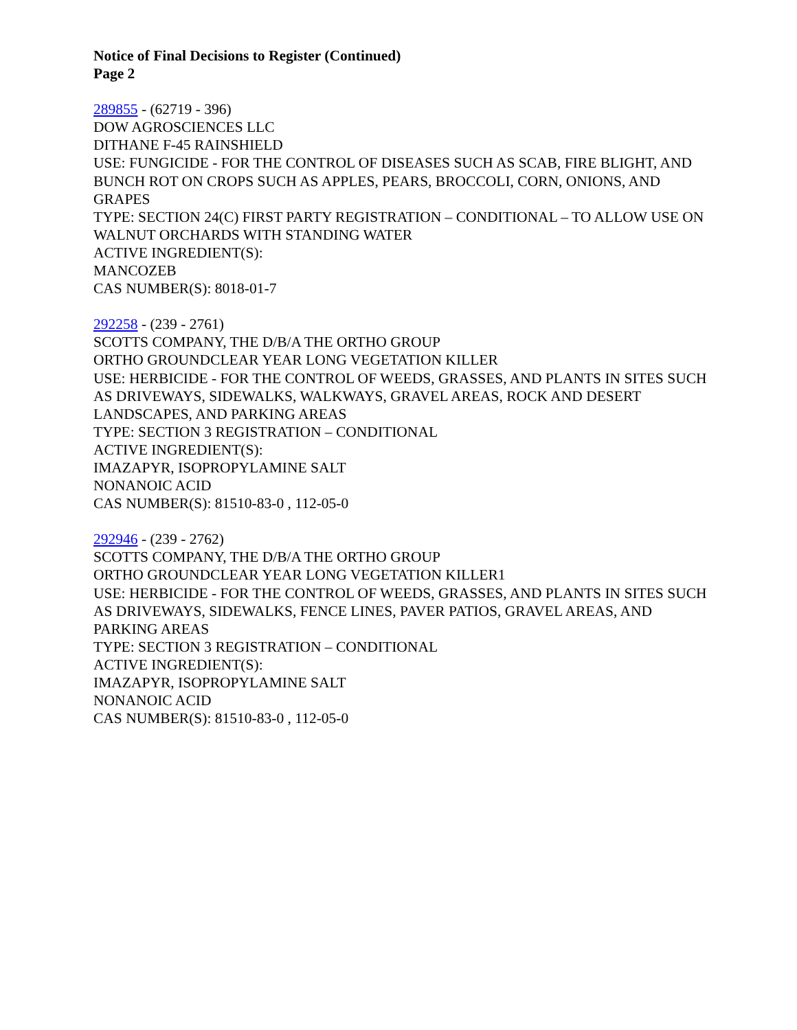Notice of Final Decisions to Register (Continued)
Page 2
289855 - (62719 - 396)
DOW AGROSCIENCES LLC
DITHANE F-45 RAINSHIELD
USE: FUNGICIDE - FOR THE CONTROL OF DISEASES SUCH AS SCAB, FIRE BLIGHT, AND BUNCH ROT ON CROPS SUCH AS APPLES, PEARS, BROCCOLI, CORN, ONIONS, AND GRAPES
TYPE: SECTION 24(C) FIRST PARTY REGISTRATION – CONDITIONAL – TO ALLOW USE ON WALNUT ORCHARDS WITH STANDING WATER
ACTIVE INGREDIENT(S):
MANCOZEB
CAS NUMBER(S): 8018-01-7
292258 - (239 - 2761)
SCOTTS COMPANY, THE D/B/A THE ORTHO GROUP
ORTHO GROUNDCLEAR YEAR LONG VEGETATION KILLER
USE: HERBICIDE - FOR THE CONTROL OF WEEDS, GRASSES, AND PLANTS IN SITES SUCH AS DRIVEWAYS, SIDEWALKS, WALKWAYS, GRAVEL AREAS, ROCK AND DESERT LANDSCAPES, AND PARKING AREAS
TYPE: SECTION 3 REGISTRATION – CONDITIONAL
ACTIVE INGREDIENT(S):
IMAZAPYR, ISOPROPYLAMINE SALT
NONANOIC ACID
CAS NUMBER(S): 81510-83-0 , 112-05-0
292946 - (239 - 2762)
SCOTTS COMPANY, THE D/B/A THE ORTHO GROUP
ORTHO GROUNDCLEAR YEAR LONG VEGETATION KILLER1
USE: HERBICIDE - FOR THE CONTROL OF WEEDS, GRASSES, AND PLANTS IN SITES SUCH AS DRIVEWAYS, SIDEWALKS, FENCE LINES, PAVER PATIOS, GRAVEL AREAS, AND PARKING AREAS
TYPE: SECTION 3 REGISTRATION – CONDITIONAL
ACTIVE INGREDIENT(S):
IMAZAPYR, ISOPROPYLAMINE SALT
NONANOIC ACID
CAS NUMBER(S): 81510-83-0 , 112-05-0